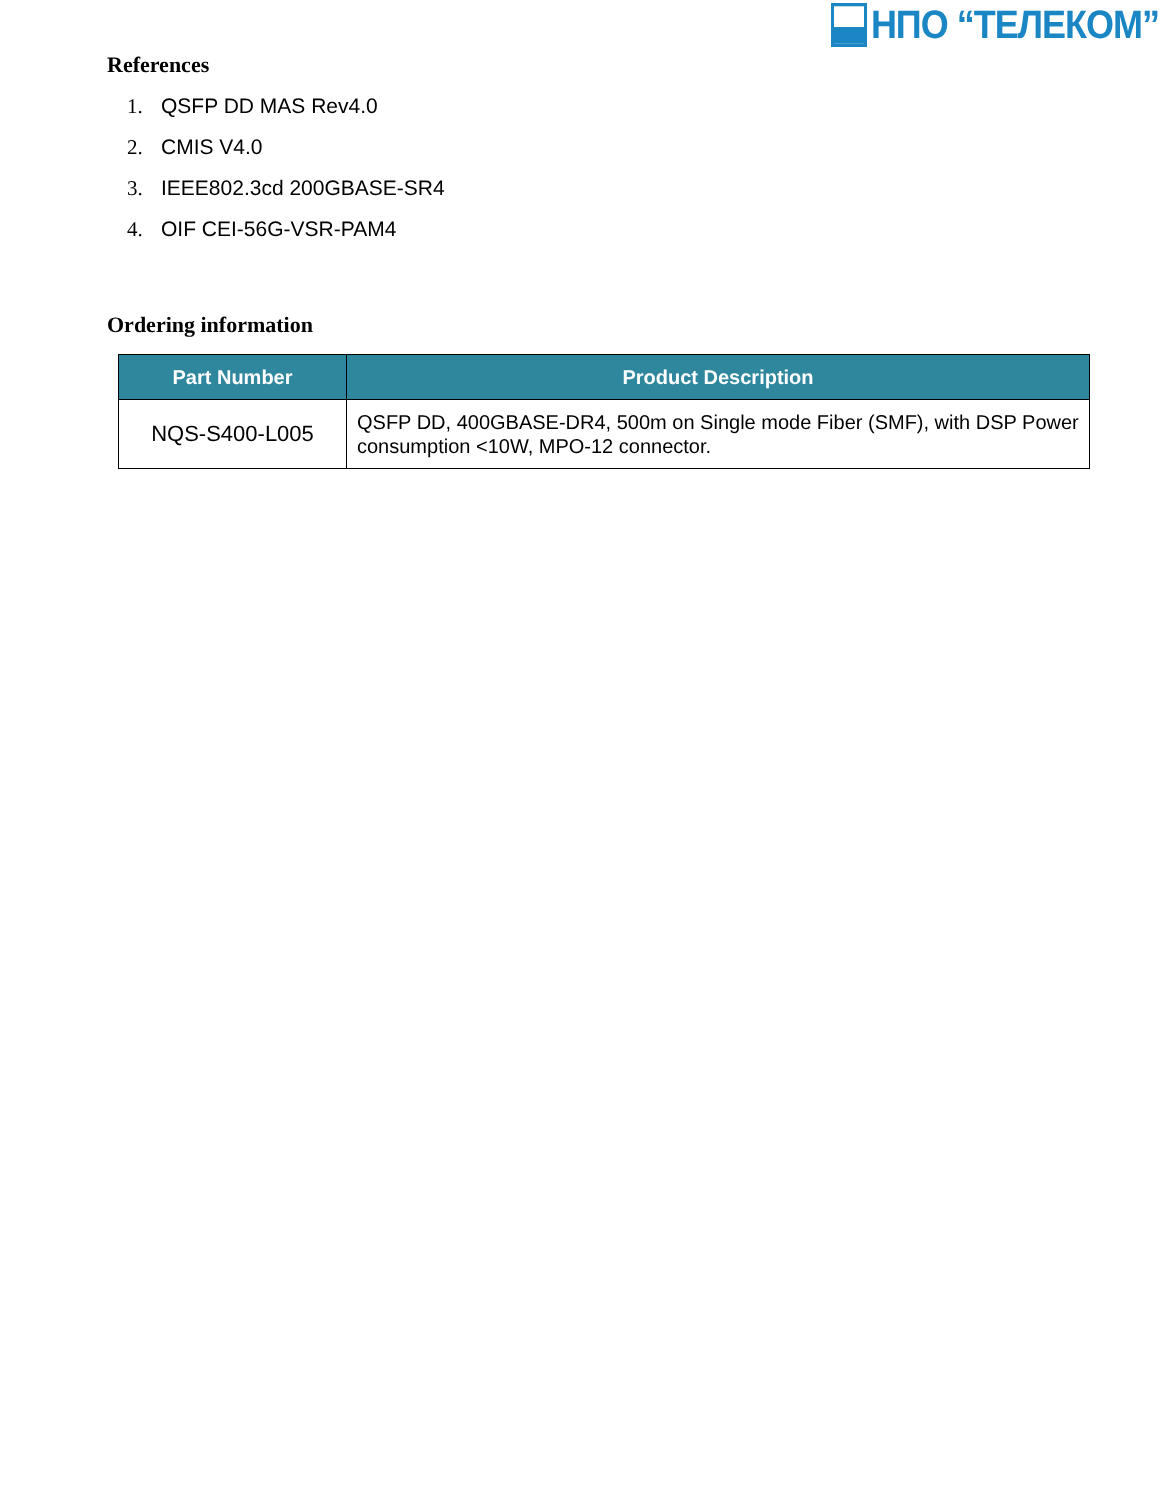НПО “ТЕЛЕКОМ”
References
1. QSFP DD MAS Rev4.0
2. CMIS V4.0
3. IEEE802.3cd 200GBASE-SR4
4. OIF CEI-56G-VSR-PAM4
Ordering information
| Part Number | Product Description |
| --- | --- |
| NQS-S400-L005 | QSFP DD, 400GBASE-DR4, 500m on Single mode Fiber (SMF), with DSP Power consumption <10W, MPO-12 connector. |